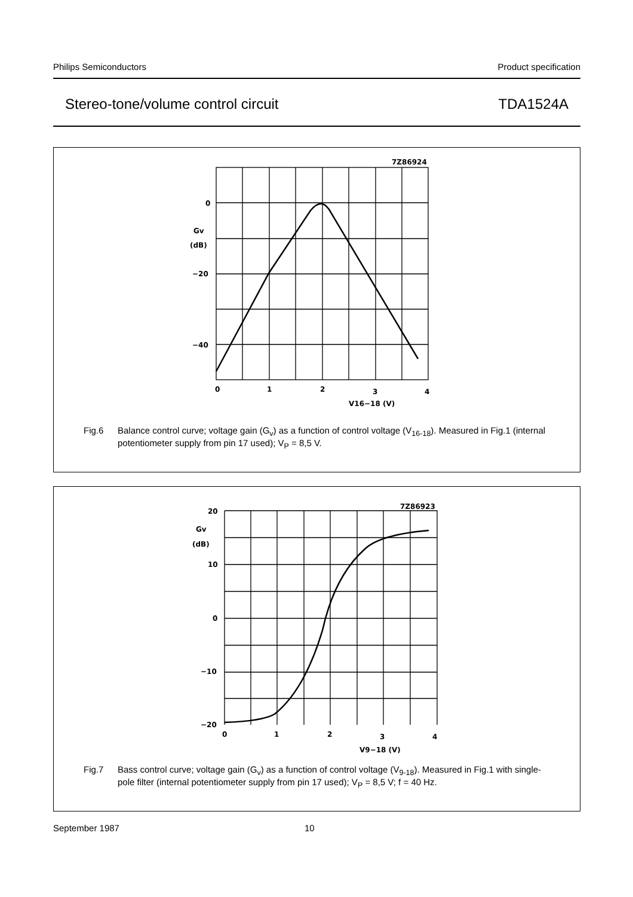Philips Semiconductors Product specification
Stereo-tone/volume control circuit TDA1524A
7Z86924
0
Gv
(dB)
−20
−40
0
1
2
3
4
V16−18 (V)
Fig.6 Balance control curve; voltage gain (G<sub>v</sub>) as a function of control voltage (V<sub>16-18</sub>). Measured in Fig.1 (internal potentiometer supply from pin 17 used); V<sub>P</sub> = 8,5 V.
7Z86923
20
Gv
(dB)
10
0
−10
−20
0
1
2
3
4
V9−18 (V)
Fig.7 Bass control curve; voltage gain (G<sub>v</sub>) as a function of control voltage (V<sub>9-18</sub>). Measured in Fig.1 with single-pole filter (internal potentiometer supply from pin 17 used); V<sub>P</sub> = 8,5 V; f = 40 Hz.
September 1987 10